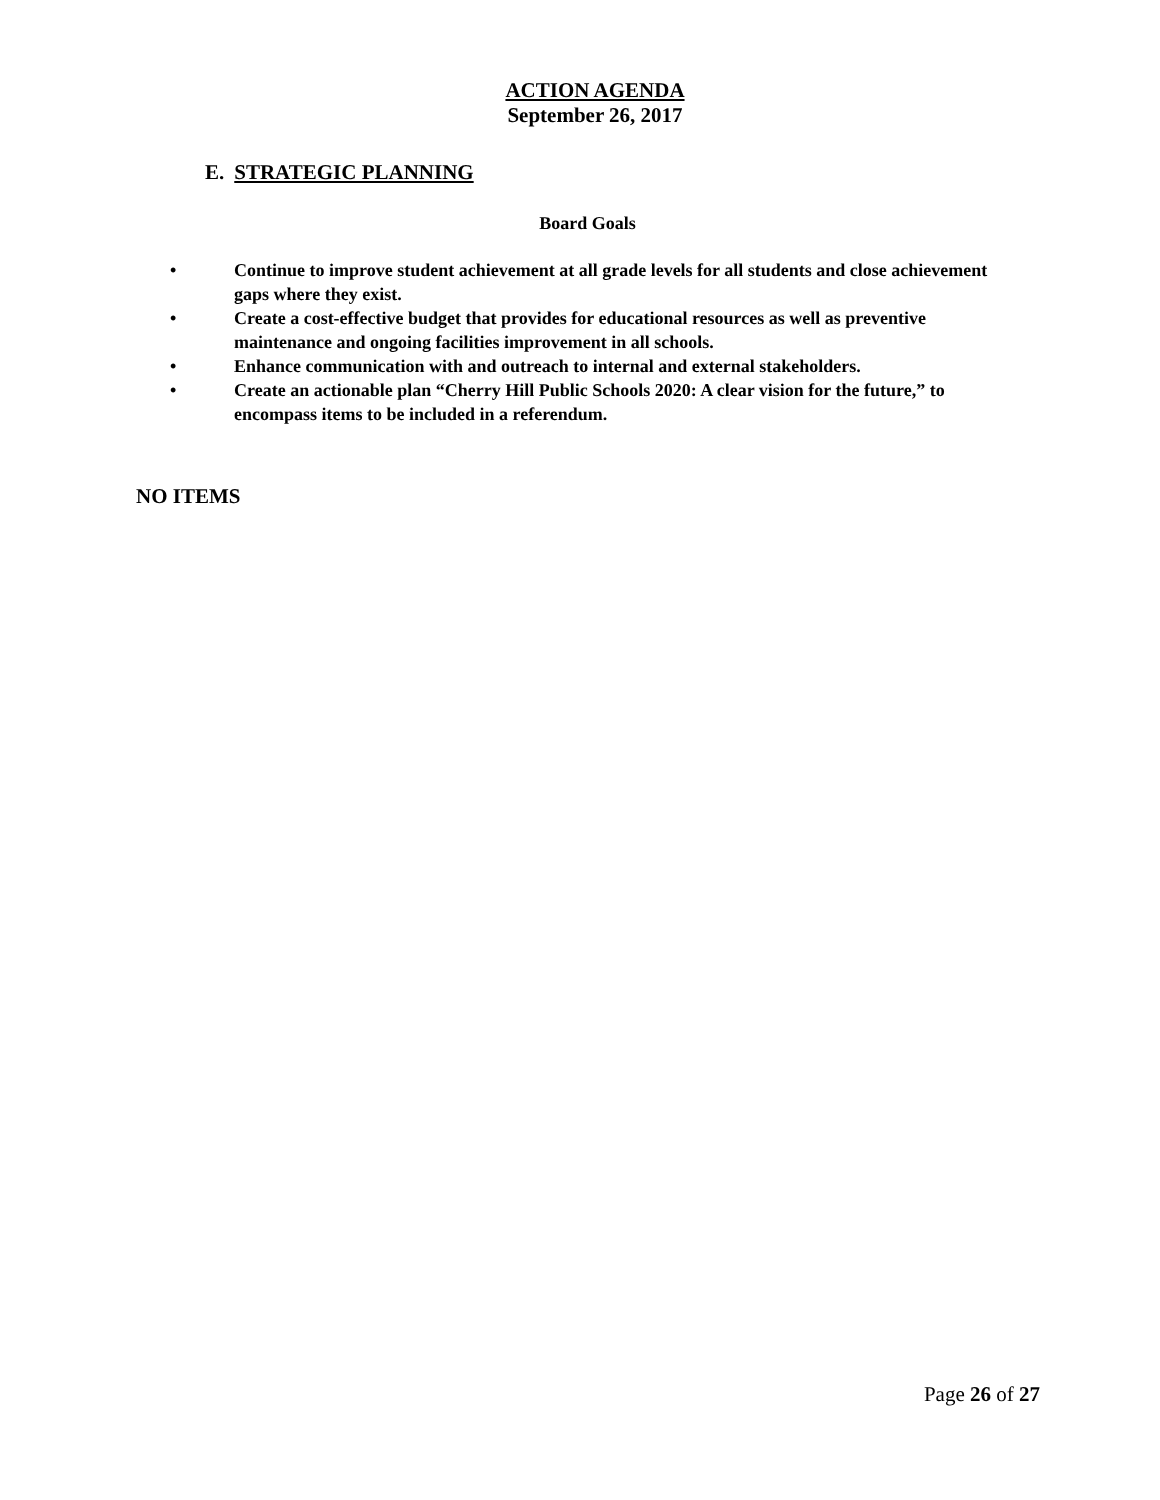ACTION AGENDA
September 26, 2017
E. STRATEGIC PLANNING
Board Goals
• Continue to improve student achievement at all grade levels for all students and close achievement gaps where they exist.
• Create a cost-effective budget that provides for educational resources as well as preventive maintenance and ongoing facilities improvement in all schools.
• Enhance communication with and outreach to internal and external stakeholders.
• Create an actionable plan “Cherry Hill Public Schools 2020: A clear vision for the future,” to encompass items to be included in a referendum.
NO ITEMS
Page 26 of 27